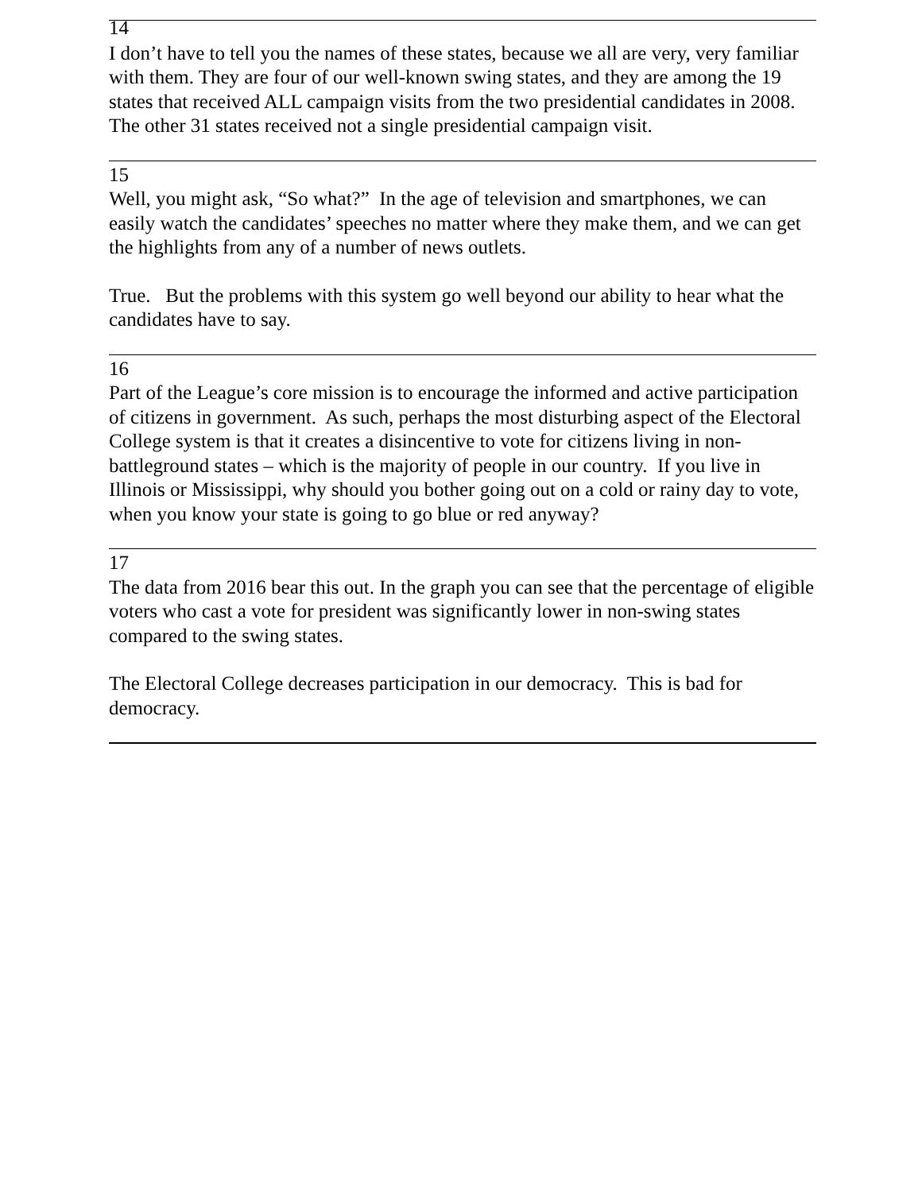14
I don’t have to tell you the names of these states, because we all are very, very familiar with them. They are four of our well-known swing states, and they are among the 19 states that received ALL campaign visits from the two presidential candidates in 2008. The other 31 states received not a single presidential campaign visit.
15
Well, you might ask, “So what?” In the age of television and smartphones, we can easily watch the candidates’ speeches no matter where they make them, and we can get the highlights from any of a number of news outlets.
True. But the problems with this system go well beyond our ability to hear what the candidates have to say.
16
Part of the League’s core mission is to encourage the informed and active participation of citizens in government. As such, perhaps the most disturbing aspect of the Electoral College system is that it creates a disincentive to vote for citizens living in non-battleground states – which is the majority of people in our country. If you live in Illinois or Mississippi, why should you bother going out on a cold or rainy day to vote, when you know your state is going to go blue or red anyway?
17
The data from 2016 bear this out. In the graph you can see that the percentage of eligible voters who cast a vote for president was significantly lower in non-swing states compared to the swing states.
The Electoral College decreases participation in our democracy. This is bad for democracy.